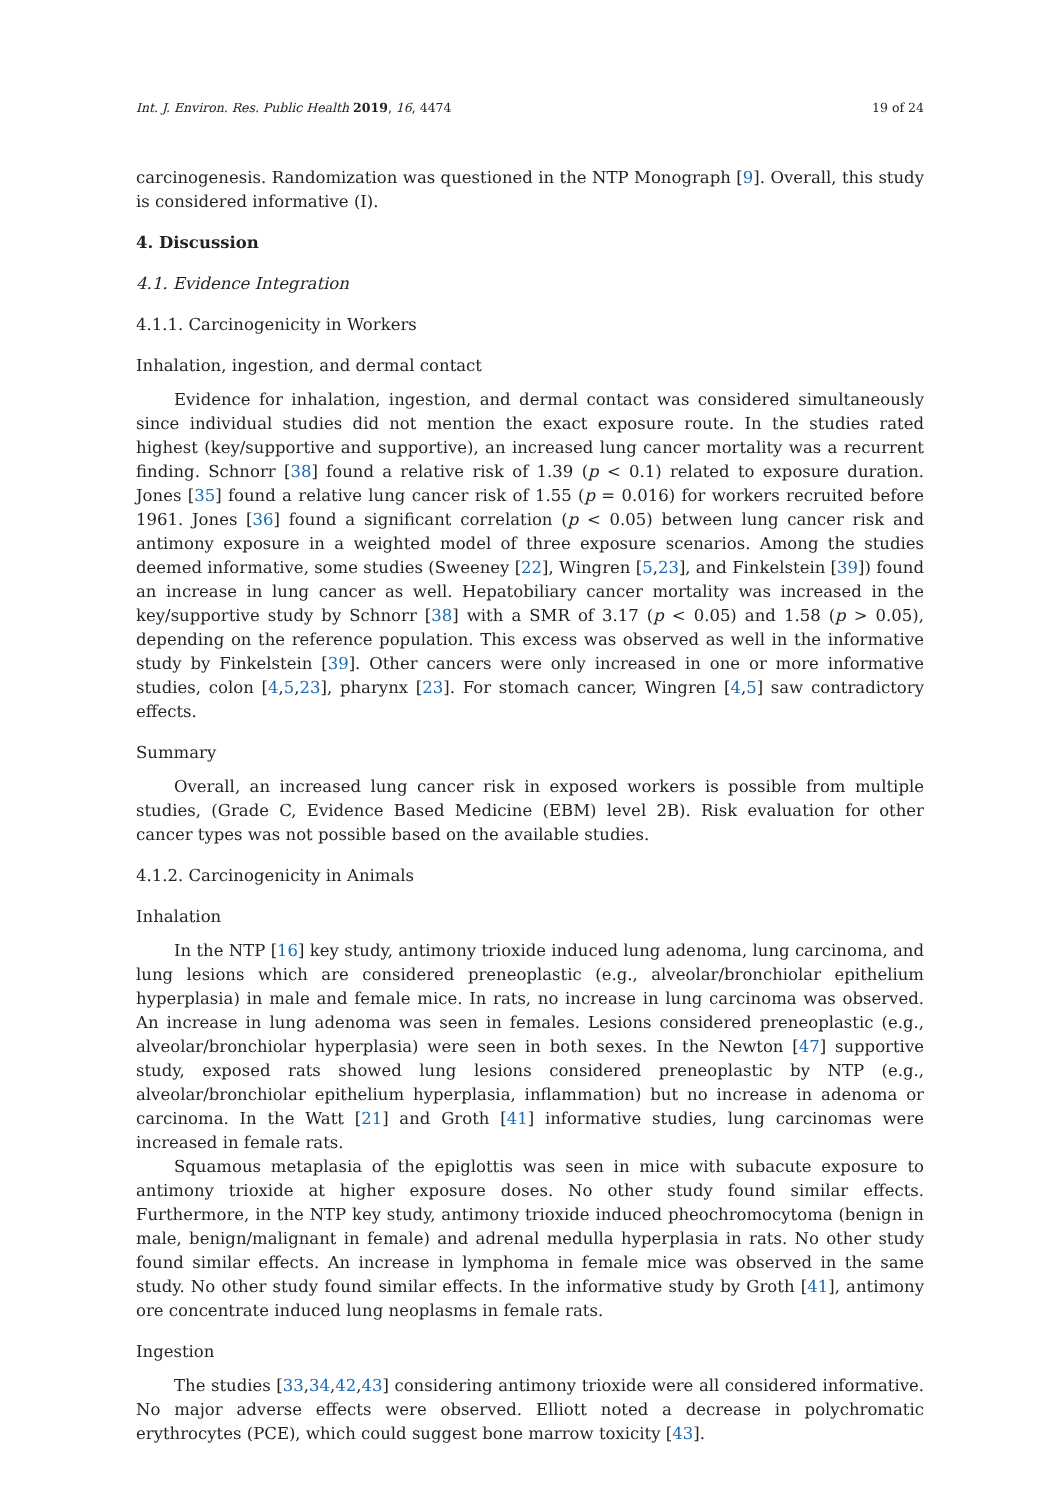Int. J. Environ. Res. Public Health 2019, 16, 4474 19 of 24
carcinogenesis. Randomization was questioned in the NTP Monograph [9]. Overall, this study is considered informative (I).
4. Discussion
4.1. Evidence Integration
4.1.1. Carcinogenicity in Workers
Inhalation, ingestion, and dermal contact
Evidence for inhalation, ingestion, and dermal contact was considered simultaneously since individual studies did not mention the exact exposure route. In the studies rated highest (key/supportive and supportive), an increased lung cancer mortality was a recurrent finding. Schnorr [38] found a relative risk of 1.39 (p < 0.1) related to exposure duration. Jones [35] found a relative lung cancer risk of 1.55 (p = 0.016) for workers recruited before 1961. Jones [36] found a significant correlation (p < 0.05) between lung cancer risk and antimony exposure in a weighted model of three exposure scenarios. Among the studies deemed informative, some studies (Sweeney [22], Wingren [5,23], and Finkelstein [39]) found an increase in lung cancer as well. Hepatobiliary cancer mortality was increased in the key/supportive study by Schnorr [38] with a SMR of 3.17 (p < 0.05) and 1.58 (p > 0.05), depending on the reference population. This excess was observed as well in the informative study by Finkelstein [39]. Other cancers were only increased in one or more informative studies, colon [4,5,23], pharynx [23]. For stomach cancer, Wingren [4,5] saw contradictory effects.
Summary
Overall, an increased lung cancer risk in exposed workers is possible from multiple studies, (Grade C, Evidence Based Medicine (EBM) level 2B). Risk evaluation for other cancer types was not possible based on the available studies.
4.1.2. Carcinogenicity in Animals
Inhalation
In the NTP [16] key study, antimony trioxide induced lung adenoma, lung carcinoma, and lung lesions which are considered preneoplastic (e.g., alveolar/bronchiolar epithelium hyperplasia) in male and female mice. In rats, no increase in lung carcinoma was observed. An increase in lung adenoma was seen in females. Lesions considered preneoplastic (e.g., alveolar/bronchiolar hyperplasia) were seen in both sexes. In the Newton [47] supportive study, exposed rats showed lung lesions considered preneoplastic by NTP (e.g., alveolar/bronchiolar epithelium hyperplasia, inflammation) but no increase in adenoma or carcinoma. In the Watt [21] and Groth [41] informative studies, lung carcinomas were increased in female rats.
Squamous metaplasia of the epiglottis was seen in mice with subacute exposure to antimony trioxide at higher exposure doses. No other study found similar effects. Furthermore, in the NTP key study, antimony trioxide induced pheochromocytoma (benign in male, benign/malignant in female) and adrenal medulla hyperplasia in rats. No other study found similar effects. An increase in lymphoma in female mice was observed in the same study. No other study found similar effects. In the informative study by Groth [41], antimony ore concentrate induced lung neoplasms in female rats.
Ingestion
The studies [33,34,42,43] considering antimony trioxide were all considered informative. No major adverse effects were observed. Elliott noted a decrease in polychromatic erythrocytes (PCE), which could suggest bone marrow toxicity [43].